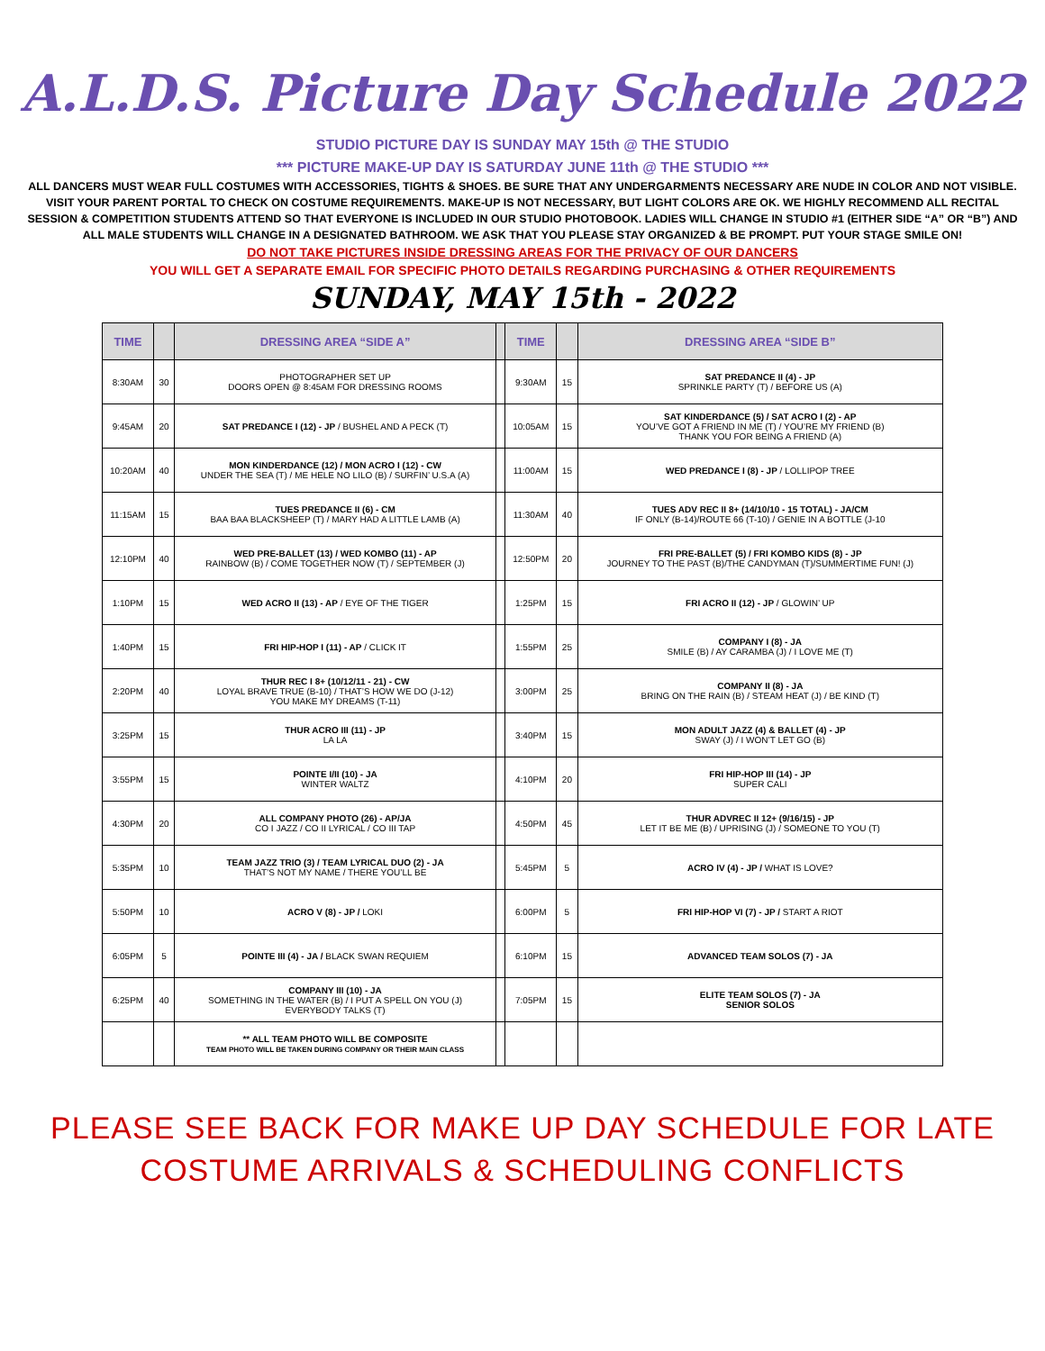A.L.D.S. Picture Day Schedule 2022
STUDIO PICTURE DAY IS SUNDAY MAY 15th @ THE STUDIO
*** PICTURE MAKE-UP DAY IS SATURDAY JUNE 11th @ THE STUDIO ***
ALL DANCERS MUST WEAR FULL COSTUMES WITH ACCESSORIES, TIGHTS & SHOES. BE SURE THAT ANY UNDERGARMENTS NECESSARY ARE NUDE IN COLOR AND NOT VISIBLE. VISIT YOUR PARENT PORTAL TO CHECK ON COSTUME REQUIREMENTS. MAKE-UP IS NOT NECESSARY, BUT LIGHT COLORS ARE OK. WE HIGHLY RECOMMEND ALL RECITAL SESSION & COMPETITION STUDENTS ATTEND SO THAT EVERYONE IS INCLUDED IN OUR STUDIO PHOTOBOOK. LADIES WILL CHANGE IN STUDIO #1 (EITHER SIDE “A” OR “B”) AND ALL MALE STUDENTS WILL CHANGE IN A DESIGNATED BATHROOM. WE ASK THAT YOU PLEASE STAY ORGANIZED & BE PROMPT. PUT YOUR STAGE SMILE ON!
DO NOT TAKE PICTURES INSIDE DRESSING AREAS FOR THE PRIVACY OF OUR DANCERS
YOU WILL GET A SEPARATE EMAIL FOR SPECIFIC PHOTO DETAILS REGARDING PURCHASING & OTHER REQUIREMENTS
SUNDAY, MAY 15th - 2022
| TIME | | DRESSING AREA “SIDE A” | | TIME | | DRESSING AREA “SIDE B” |
| --- | --- | --- | --- | --- | --- | --- |
| 8:30AM | 30 | PHOTOGRAPHER SET UP DOORS OPEN @ 8:45AM FOR DRESSING ROOMS | | 9:30AM | 15 | SAT PREDANCE II (4) - JP SPRINKLE PARTY (T) / BEFORE US (A) |
| 9:45AM | 20 | SAT PREDANCE I (12) - JP / BUSHEL AND A PECK (T) | | 10:05AM | 15 | SAT KINDERDANCE (5) / SAT ACRO I (2) - AP YOU’VE GOT A FRIEND IN ME (T) / YOU’RE MY FRIEND (B) THANK YOU FOR BEING A FRIEND (A) |
| 10:20AM | 40 | MON KINDERDANCE (12) / MON ACRO I (12) - CW UNDER THE SEA (T) / ME HELE NO LILO (B) / SURFIN’ U.S.A (A) | | 11:00AM | 15 | WED PREDANCE I (8) - JP / LOLLIPOP TREE |
| 11:15AM | 15 | TUES PREDANCE II (6) - CM BAA BAA BLACKSHEEP (T) / MARY HAD A LITTLE LAMB (A) | | 11:30AM | 40 | TUES ADV REC II 8+ (14/10/10 - 15 TOTAL) - JA/CM IF ONLY (B-14)/ROUTE 66 (T-10) / GENIE IN A BOTTLE (J-10 |
| 12:10PM | 40 | WED PRE-BALLET (13) / WED KOMBO (11) - AP RAINBOW (B) / COME TOGETHER NOW (T) / SEPTEMBER (J) | | 12:50PM | 20 | FRI PRE-BALLET (5) / FRI KOMBO KIDS (8) - JP JOURNEY TO THE PAST (B)/THE CANDYMAN (T)/SUMMERTIME FUN! (J) |
| 1:10PM | 15 | WED ACRO II (13) - AP / EYE OF THE TIGER | | 1:25PM | 15 | FRI ACRO II (12) - JP / GLOWIN’ UP |
| 1:40PM | 15 | FRI HIP-HOP I (11) - AP / CLICK IT | | 1:55PM | 25 | COMPANY I (8) - JA SMILE (B) / AY CARAMBA (J) / I LOVE ME (T) |
| 2:20PM | 40 | THUR REC I 8+ (10/12/11 - 21) - CW LOYAL BRAVE TRUE (B-10) / THAT’S HOW WE DO (J-12) YOU MAKE MY DREAMS (T-11) | | 3:00PM | 25 | COMPANY II (8) - JA BRING ON THE RAIN (B) / STEAM HEAT (J) / BE KIND (T) |
| 3:25PM | 15 | THUR ACRO III (11) - JP LA LA | | 3:40PM | 15 | MON ADULT JAZZ (4) & BALLET (4) - JP SWAY (J) / I WON’T LET GO (B) |
| 3:55PM | 15 | POINTE I/II (10) - JA WINTER WALTZ | | 4:10PM | 20 | FRI HIP-HOP III (14) - JP SUPER CALI |
| 4:30PM | 20 | ALL COMPANY PHOTO (26) - AP/JA CO I JAZZ / CO II LYRICAL / CO III TAP | | 4:50PM | 45 | THUR ADVREC II 12+ (9/16/15) - JP LET IT BE ME (B) / UPRISING (J) / SOMEONE TO YOU (T) |
| 5:35PM | 10 | TEAM JAZZ TRIO (3) / TEAM LYRICAL DUO (2) - JA THAT’S NOT MY NAME / THERE YOU’LL BE | | 5:45PM | 5 | ACRO IV (4) - JP / WHAT IS LOVE? |
| 5:50PM | 10 | ACRO V (8) - JP / LOKI | | 6:00PM | 5 | FRI HIP-HOP VI (7) - JP / START A RIOT |
| 6:05PM | 5 | POINTE III (4) - JA / BLACK SWAN REQUIEM | | 6:10PM | 15 | ADVANCED TEAM SOLOS (7) - JA |
| 6:25PM | 40 | COMPANY III (10) - JA SOMETHING IN THE WATER (B) / I PUT A SPELL ON YOU (J) EVERYBODY TALKS (T) | | 7:05PM | 15 | ELITE TEAM SOLOS (7) - JA SENIOR SOLOS |
| | | ** ALL TEAM PHOTO WILL BE COMPOSITE TEAM PHOTO WILL BE TAKEN DURING COMPANY OR THEIR MAIN CLASS | | | | |
PLEASE SEE BACK FOR MAKE UP DAY SCHEDULE FOR LATE
COSTUME ARRIVALS & SCHEDULING CONFLICTS